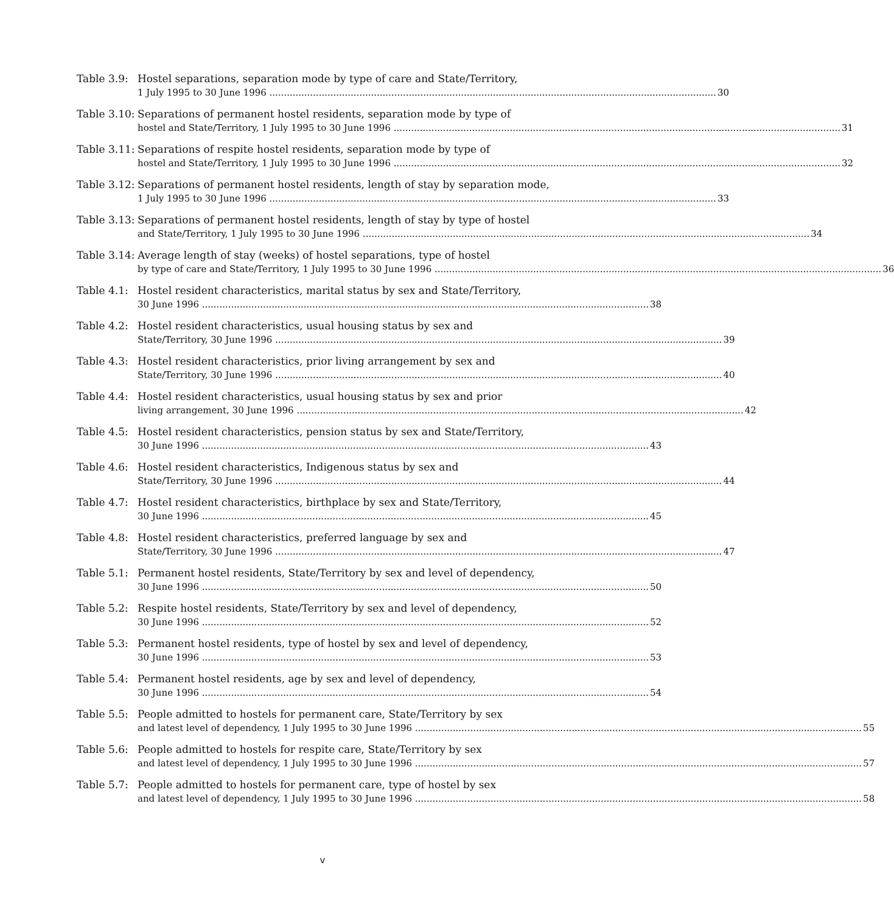Table 3.9:
Hostel separations, separation mode by type of care and State/Territory,
1 July 1995 to 30 June 1996 30
Table 3.10:
Separations of permanent hostel residents, separation mode by type of
hostel and State/Territory, 1 July 1995 to 30 June 1996 31
Table 3.11:
Separations of respite hostel residents, separation mode by type of
hostel and State/Territory, 1 July 1995 to 30 June 1996 32
Table 3.12:
Separations of permanent hostel residents, length of stay by separation mode,
1 July 1995 to 30 June 1996 33
Table 3.13:
Separations of permanent hostel residents, length of stay by type of hostel
and State/Territory, 1 July 1995 to 30 June 1996 34
Table 3.14:
Average length of stay (weeks) of hostel separations, type of hostel
by type of care and State/Territory, 1 July 1995 to 30 June 1996 36
Table 4.1:
Hostel resident characteristics, marital status by sex and State/Territory,
30 June 1996 38
Table 4.2:
Hostel resident characteristics, usual housing status by sex and
State/Territory, 30 June 1996 39
Table 4.3:
Hostel resident characteristics, prior living arrangement by sex and
State/Territory, 30 June 1996 40
Table 4.4:
Hostel resident characteristics, usual housing status by sex and prior
living arrangement, 30 June 1996 42
Table 4.5:
Hostel resident characteristics, pension status by sex and State/Territory,
30 June 1996 43
Table 4.6:
Hostel resident characteristics, Indigenous status by sex and
State/Territory, 30 June 1996 44
Table 4.7:
Hostel resident characteristics, birthplace by sex and State/Territory,
30 June 1996 45
Table 4.8:
Hostel resident characteristics, preferred language by sex and
State/Territory, 30 June 1996 47
Table 5.1:
Permanent hostel residents, State/Territory by sex and level of dependency,
30 June 1996 50
Table 5.2:
Respite hostel residents, State/Territory by sex and level of dependency,
30 June 1996 52
Table 5.3:
Permanent hostel residents, type of hostel by sex and level of dependency,
30 June 1996 53
Table 5.4:
Permanent hostel residents, age by sex and level of dependency,
30 June 1996 54
Table 5.5:
People admitted to hostels for permanent care, State/Territory by sex
and latest level of dependency, 1 July 1995 to 30 June 1996 55
Table 5.6:
People admitted to hostels for respite care, State/Territory by sex
and latest level of dependency, 1 July 1995 to 30 June 1996 57
Table 5.7:
People admitted to hostels for permanent care, type of hostel by sex
and latest level of dependency, 1 July 1995 to 30 June 1996 58
v